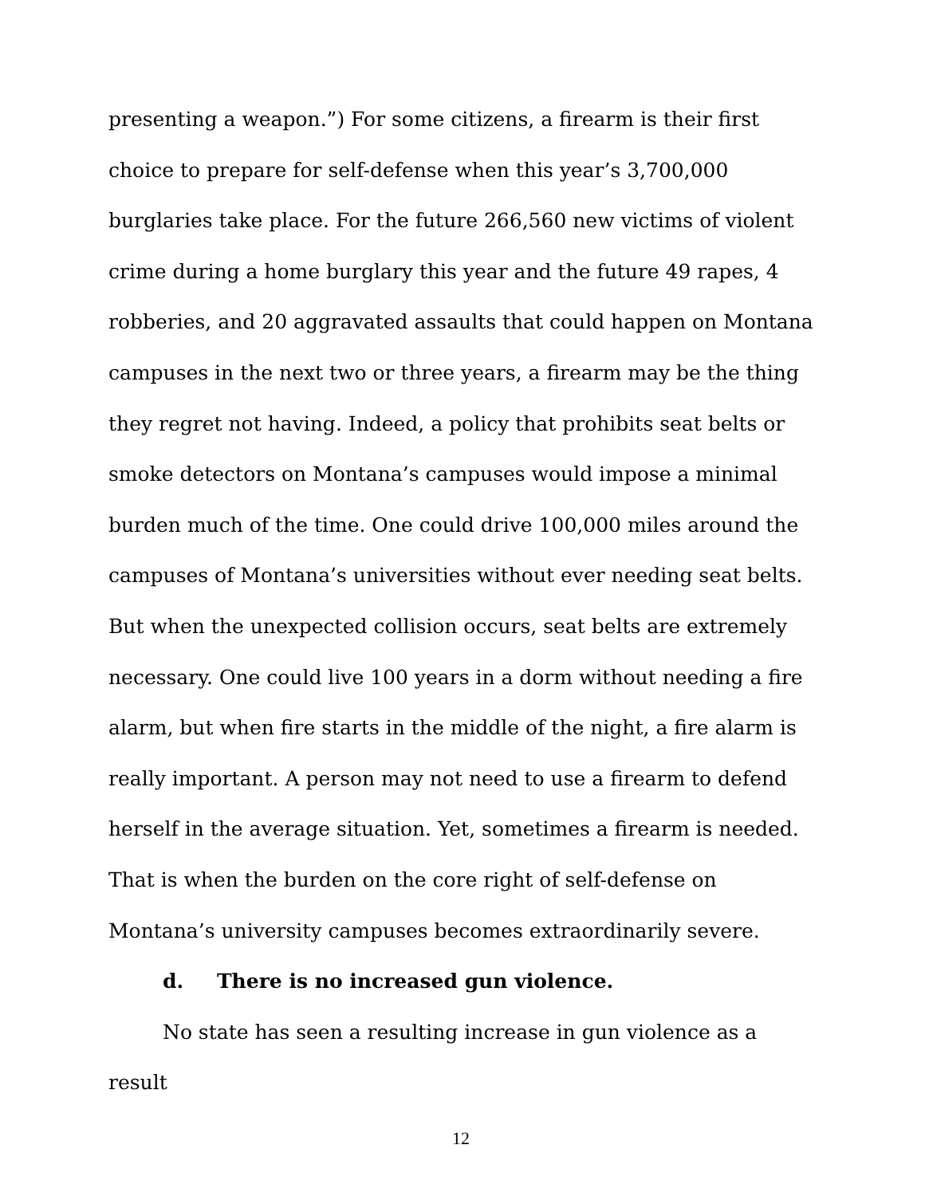presenting a weapon.”) For some citizens, a firearm is their first choice to prepare for self-defense when this year’s 3,700,000 burglaries take place. For the future 266,560 new victims of violent crime during a home burglary this year and the future 49 rapes, 4 robberies, and 20 aggravated assaults that could happen on Montana campuses in the next two or three years, a firearm may be the thing they regret not having. Indeed, a policy that prohibits seat belts or smoke detectors on Montana’s campuses would impose a minimal burden much of the time. One could drive 100,000 miles around the campuses of Montana’s universities without ever needing seat belts. But when the unexpected collision occurs, seat belts are extremely necessary. One could live 100 years in a dorm without needing a fire alarm, but when fire starts in the middle of the night, a fire alarm is really important. A person may not need to use a firearm to defend herself in the average situation. Yet, sometimes a firearm is needed. That is when the burden on the core right of self-defense on Montana’s university campuses becomes extraordinarily severe.
d. There is no increased gun violence.
No state has seen a resulting increase in gun violence as a result
12